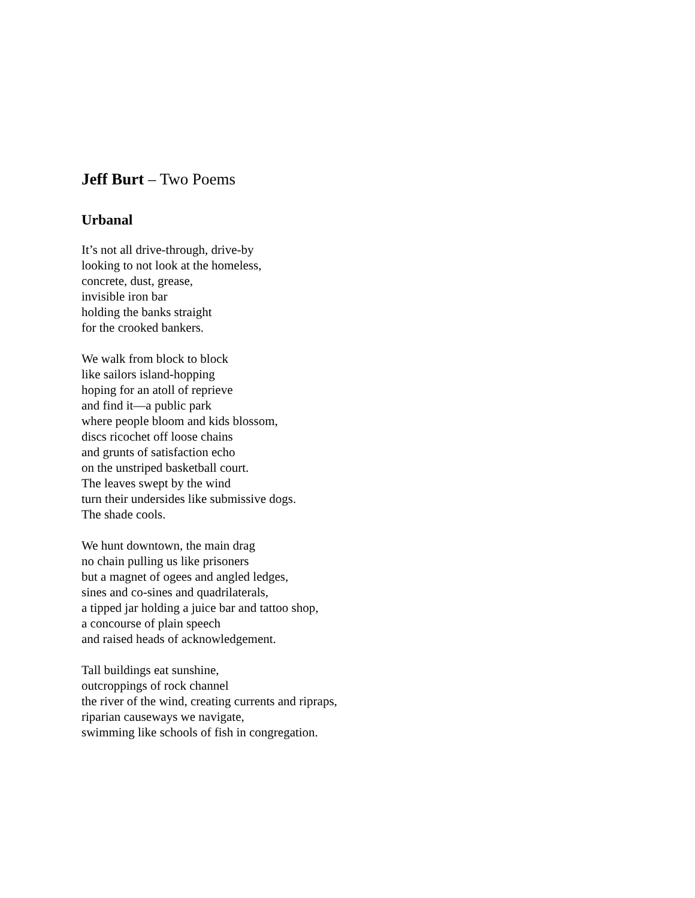Jeff Burt – Two Poems
Urbanal
It’s not all drive-through, drive-by
looking to not look at the homeless,
concrete, dust, grease,
invisible iron bar
holding the banks straight
for the crooked bankers.
We walk from block to block
like sailors island-hopping
hoping for an atoll of reprieve
and find it—a public park
where people bloom and kids blossom,
discs ricochet off loose chains
and grunts of satisfaction echo
on the unstriped basketball court.
The leaves swept by the wind
turn their undersides like submissive dogs.
The shade cools.
We hunt downtown, the main drag
no chain pulling us like prisoners
but a magnet of ogees and angled ledges,
sines and co-sines and quadrilaterals,
a tipped jar holding a juice bar and tattoo shop,
a concourse of plain speech
and raised heads of acknowledgement.
Tall buildings eat sunshine,
outcroppings of rock channel
the river of the wind, creating currents and ripraps,
riparian causeways we navigate,
swimming like schools of fish in congregation.